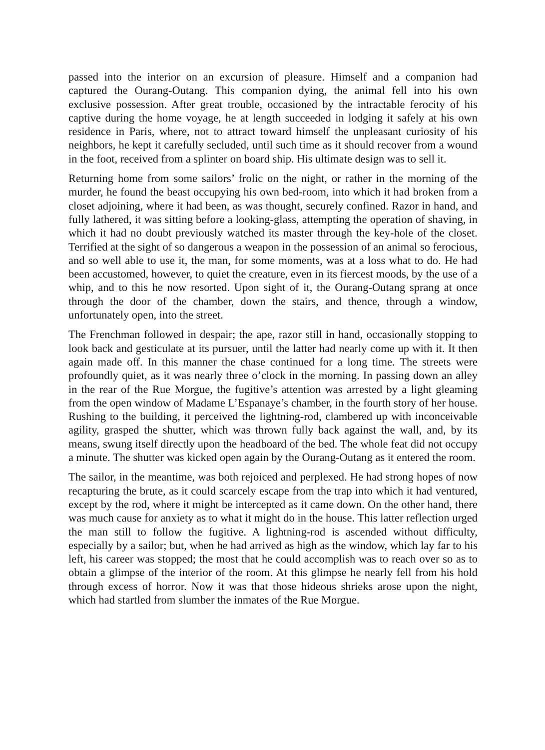passed into the interior on an excursion of pleasure. Himself and a companion had captured the Ourang-Outang. This companion dying, the animal fell into his own exclusive possession. After great trouble, occasioned by the intractable ferocity of his captive during the home voyage, he at length succeeded in lodging it safely at his own residence in Paris, where, not to attract toward himself the unpleasant curiosity of his neighbors, he kept it carefully secluded, until such time as it should recover from a wound in the foot, received from a splinter on board ship. His ultimate design was to sell it.
Returning home from some sailors’ frolic on the night, or rather in the morning of the murder, he found the beast occupying his own bed-room, into which it had broken from a closet adjoining, where it had been, as was thought, securely confined. Razor in hand, and fully lathered, it was sitting before a looking-glass, attempting the operation of shaving, in which it had no doubt previously watched its master through the key-hole of the closet. Terrified at the sight of so dangerous a weapon in the possession of an animal so ferocious, and so well able to use it, the man, for some moments, was at a loss what to do. He had been accustomed, however, to quiet the creature, even in its fiercest moods, by the use of a whip, and to this he now resorted. Upon sight of it, the Ourang-Outang sprang at once through the door of the chamber, down the stairs, and thence, through a window, unfortunately open, into the street.
The Frenchman followed in despair; the ape, razor still in hand, occasionally stopping to look back and gesticulate at its pursuer, until the latter had nearly come up with it. It then again made off. In this manner the chase continued for a long time. The streets were profoundly quiet, as it was nearly three o’clock in the morning. In passing down an alley in the rear of the Rue Morgue, the fugitive’s attention was arrested by a light gleaming from the open window of Madame L’Espanaye’s chamber, in the fourth story of her house. Rushing to the building, it perceived the lightning-rod, clambered up with inconceivable agility, grasped the shutter, which was thrown fully back against the wall, and, by its means, swung itself directly upon the headboard of the bed. The whole feat did not occupy a minute. The shutter was kicked open again by the Ourang-Outang as it entered the room.
The sailor, in the meantime, was both rejoiced and perplexed. He had strong hopes of now recapturing the brute, as it could scarcely escape from the trap into which it had ventured, except by the rod, where it might be intercepted as it came down. On the other hand, there was much cause for anxiety as to what it might do in the house. This latter reflection urged the man still to follow the fugitive. A lightning-rod is ascended without difficulty, especially by a sailor; but, when he had arrived as high as the window, which lay far to his left, his career was stopped; the most that he could accomplish was to reach over so as to obtain a glimpse of the interior of the room. At this glimpse he nearly fell from his hold through excess of horror. Now it was that those hideous shrieks arose upon the night, which had startled from slumber the inmates of the Rue Morgue.